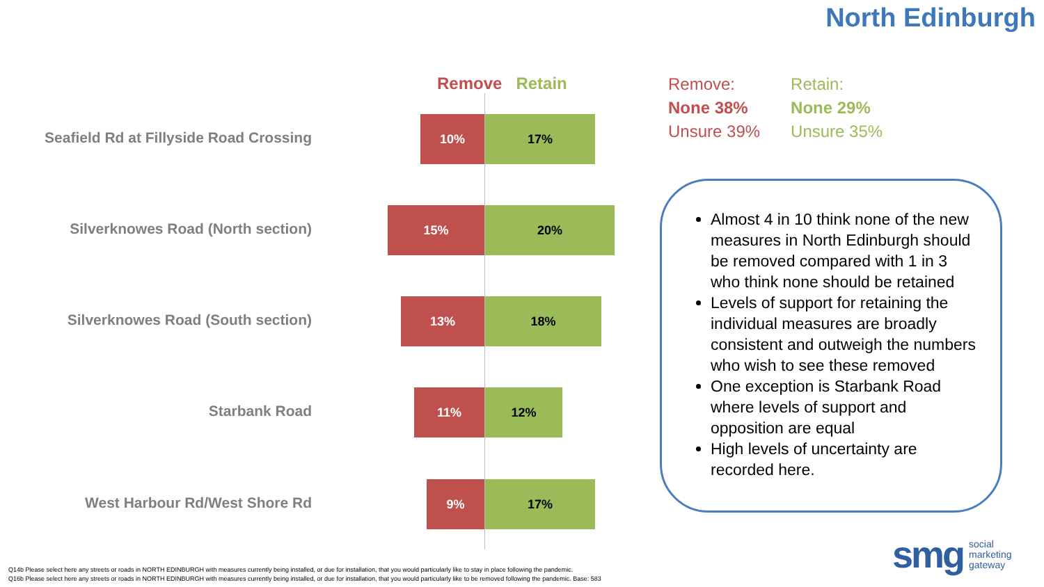North Edinburgh
Remove Retain
Seafield Rd at Fillyside Road Crossing
10% 17%
Silverknowes Road (North section)
15% 20%
Silverknowes Road (South section)
13% 18%
Starbank Road
11% 12%
West Harbour Rd/West Shore Rd
9% 17%
Remove:
None 38%
Unsure 39%
Retain:
None 29%
Unsure 35%
Almost 4 in 10 think none of the new measures in North Edinburgh should be removed compared with 1 in 3 who think none should be retained
Levels of support for retaining the individual measures are broadly consistent and outweigh the numbers who wish to see these removed
One exception is Starbank Road where levels of support and opposition are equal
High levels of uncertainty are recorded here.
Q14b Please select here any streets or roads in NORTH EDINBURGH with measures currently being installed, or due for installation, that you would particularly like to stay in place following the pandemic.
Q16b Please select here any streets or roads in NORTH EDINBURGH with measures currently being installed, or due for installation, that you would particularly like to be removed following the pandemic. Base: 583
smg social
marketing
gateway